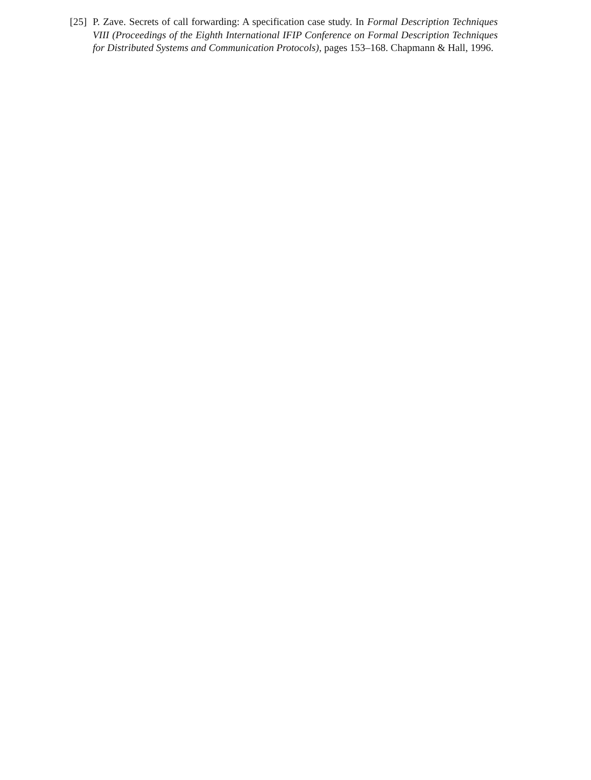[25]
P. Zave. Secrets of call forwarding: A specification case study. In Formal Description Techniques VIII (Proceedings of the Eighth International IFIP Conference on Formal Description Techniques for Distributed Systems and Communication Protocols), pages 153–168. Chapmann & Hall, 1996.